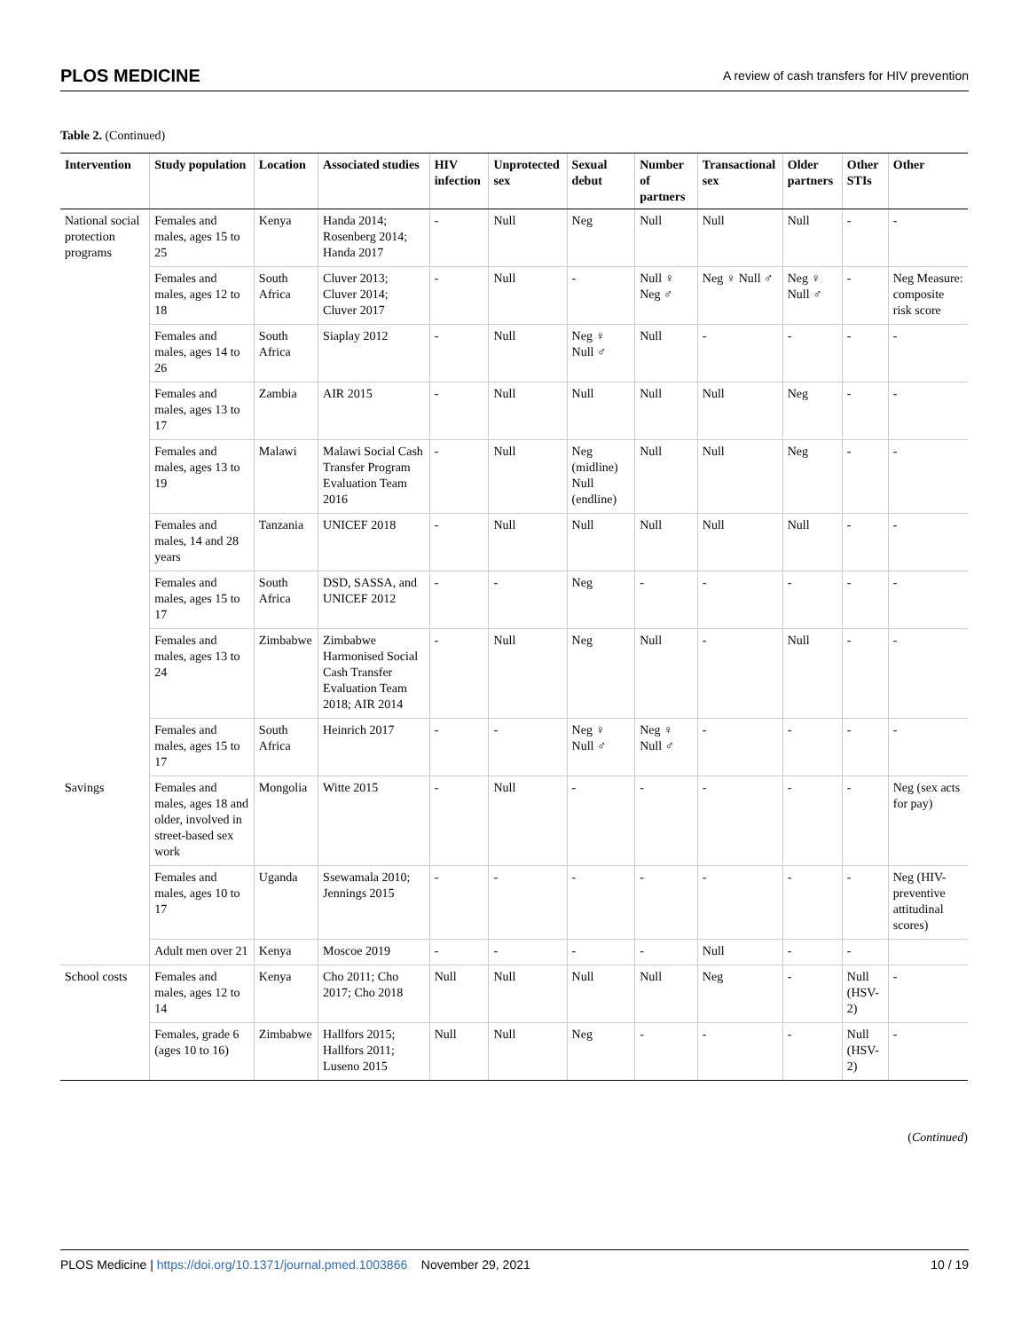PLOS MEDICINE A review of cash transfers for HIV prevention
Table 2. (Continued)
| Intervention | Study population | Location | Associated studies | HIV infection | Unprotected sex | Sexual debut | Number of partners | Transactional sex | Older partners | Other STIs | Other |
| --- | --- | --- | --- | --- | --- | --- | --- | --- | --- | --- | --- |
| National social protection programs | Females and males, ages 15 to 25 | Kenya | Handa 2014; Rosenberg 2014; Handa 2017 | - | Null | Neg | Null | Null | Null | - | - |
| | Females and males, ages 12 to 18 | South Africa | Cluver 2013; Cluver 2014; Cluver 2017 | - | Null | - | Null ♀ Neg ♂ | Neg ♀ Null ♂ | Neg ♀ Null ♂ | - | Neg Measure: composite risk score |
| | Females and males, ages 14 to 26 | South Africa | Siaplay 2012 | - | Null | Neg ♀ Null ♂ | Null | - | - | - | - |
| | Females and males, ages 13 to 17 | Zambia | AIR 2015 | - | Null | Null | Null | Null | Neg | - | - |
| | Females and males, ages 13 to 19 | Malawi | Malawi Social Cash Transfer Program Evaluation Team 2016 | - | Null | Neg (midline) Null (endline) | Null | Null | Neg | - | - |
| | Females and males, 14 and 28 years | Tanzania | UNICEF 2018 | - | Null | Null | Null | Null | Null | - | - |
| | Females and males, ages 15 to 17 | South Africa | DSD, SASSA, and UNICEF 2012 | - | - | Neg | - | - | - | - | - |
| | Females and males, ages 13 to 24 | Zimbabwe | Zimbabwe Harmonised Social Cash Transfer Evaluation Team 2018; AIR 2014 | - | Null | Neg | Null | - | Null | - | - |
| | Females and males, ages 15 to 17 | South Africa | Heinrich 2017 | - | - | Neg ♀ Null ♂ | Neg ♀ Null ♂ | - | - | - | - |
| Savings | Females and males, ages 18 and older, involved in street-based sex work | Mongolia | Witte 2015 | - | Null | - | - | - | - | - | Neg (sex acts for pay) |
| | Females and males, ages 10 to 17 | Uganda | Ssewamala 2010; Jennings 2015 | - | - | - | - | - | - | - | Neg (HIV-preventive attitudinal scores) |
| | Adult men over 21 | Kenya | Moscoe 2019 | - | - | - | - | Null | - | - | |
| School costs | Females and males, ages 12 to 14 | Kenya | Cho 2011; Cho 2017; Cho 2018 | Null | Null | Null | Null | Neg | - | Null (HSV-2) | - |
| | Females, grade 6 (ages 10 to 16) | Zimbabwe | Hallfors 2015; Hallfors 2011; Luseno 2015 | Null | Null | Neg | - | - | - | Null (HSV-2) | - |
(Continued)
PLOS Medicine | https://doi.org/10.1371/journal.pmed.1003866 November 29, 2021 10 / 19